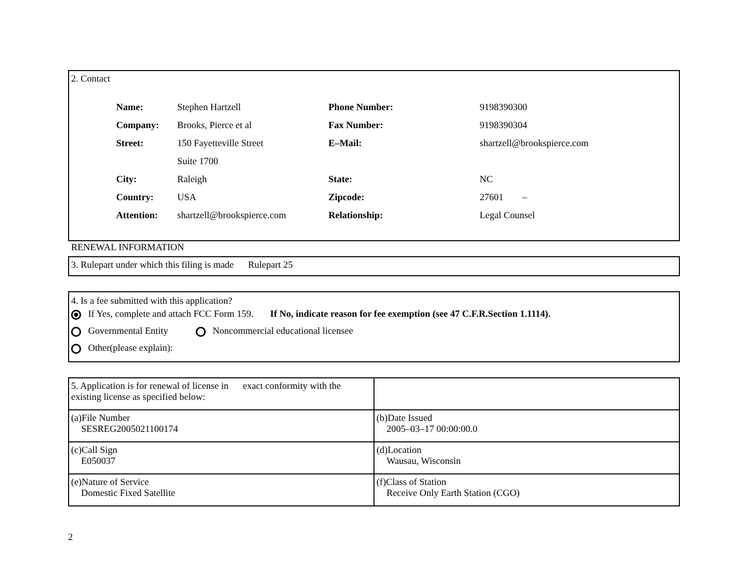2. Contact
| Name: | Stephen Hartzell | Phone Number: | 9198390300 |
| Company: | Brooks, Pierce et al | Fax Number: | 9198390304 |
| Street: | 150 Fayetteville Street | E–Mail: | shartzell@brookspierce.com |
| | Suite 1700 | | |
| City: | Raleigh | State: | NC |
| Country: | USA | Zipcode: | 27601 – |
| Attention: | shartzell@brookspierce.com | Relationship: | Legal Counsel |
RENEWAL INFORMATION
3. Rulepart under which this filing is made Rulepart 25
4. Is a fee submitted with this application?
If Yes, complete and attach FCC Form 159. If No, indicate reason for fee exemption (see 47 C.F.R.Section 1.1114).
Governmental Entity Noncommercial educational licensee
Other(please explain):
| 5. Application is for renewal of license in exact conformity with the existing license as specified below: | |
| (a)File Number SESREG2005021100174 | (b)Date Issued 2005–03–17 00:00:00.0 |
| (c)Call Sign E050037 | (d)Location Wausau, Wisconsin |
| (e)Nature of Service Domestic Fixed Satellite | (f)Class of Station Receive Only Earth Station (CGO) |
2